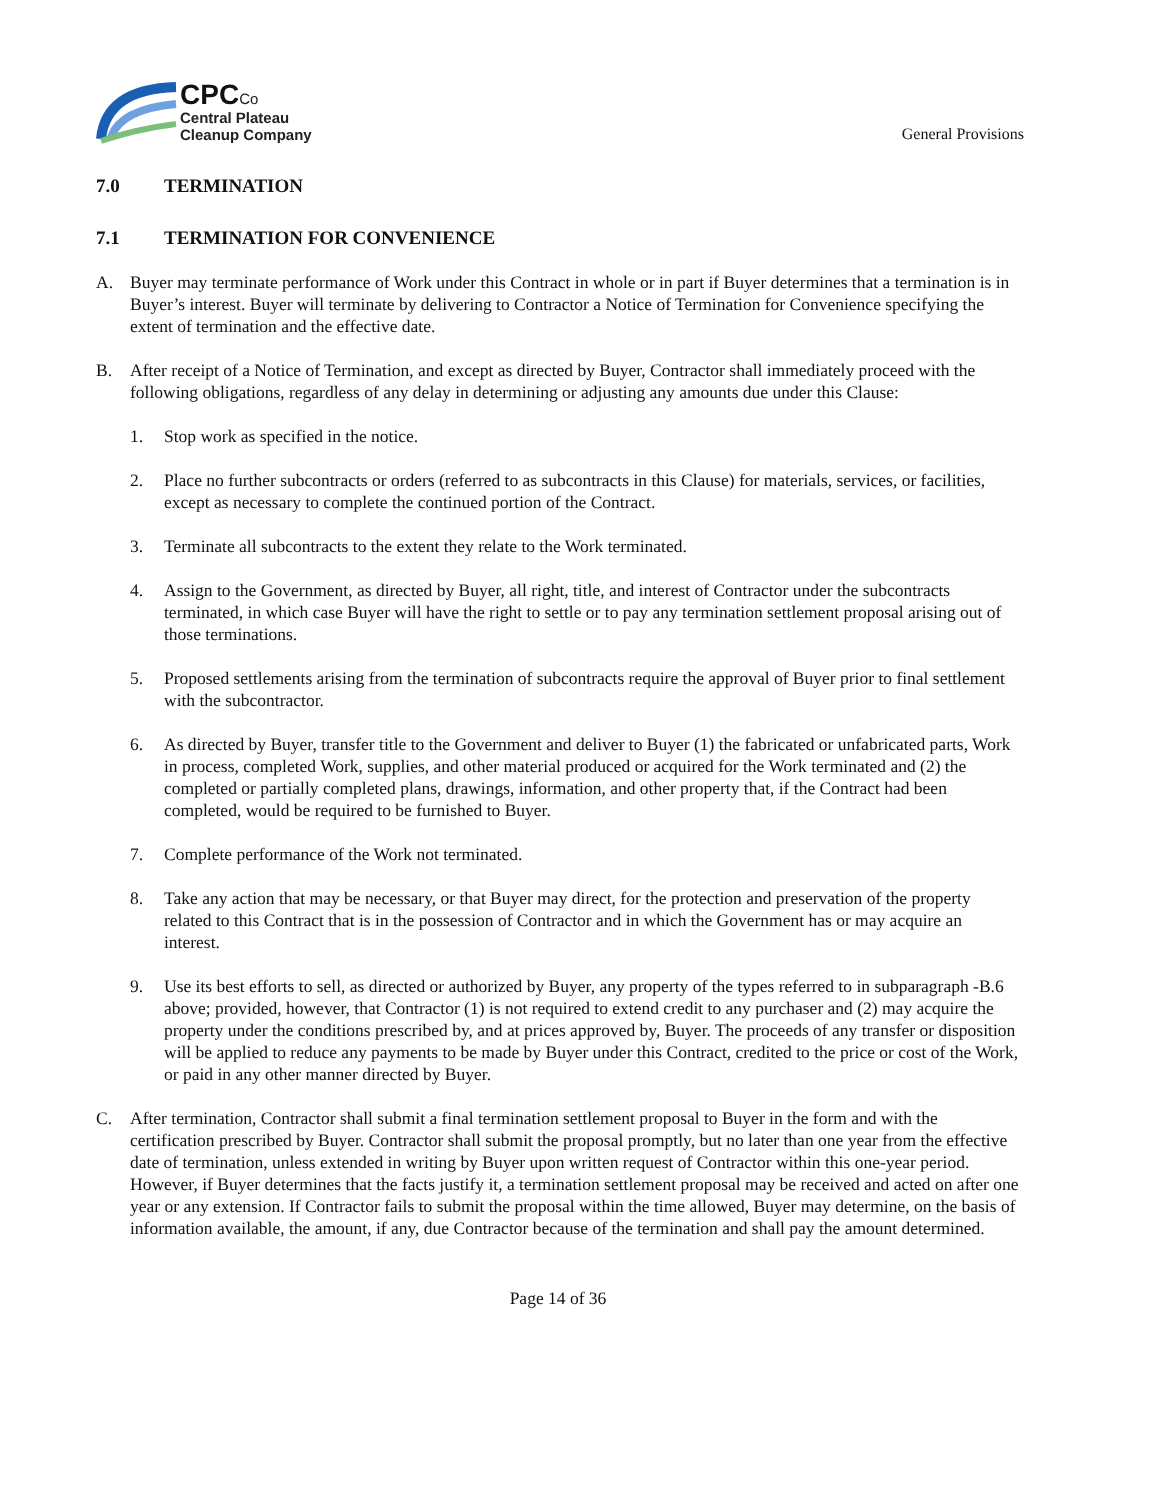CPC Co
Central Plateau
Cleanup Company
General Provisions
7.0 TERMINATION
7.1 TERMINATION FOR CONVENIENCE
A. Buyer may terminate performance of Work under this Contract in whole or in part if Buyer determines that a termination is in Buyer’s interest. Buyer will terminate by delivering to Contractor a Notice of Termination for Convenience specifying the extent of termination and the effective date.
B. After receipt of a Notice of Termination, and except as directed by Buyer, Contractor shall immediately proceed with the following obligations, regardless of any delay in determining or adjusting any amounts due under this Clause:
1. Stop work as specified in the notice.
2. Place no further subcontracts or orders (referred to as subcontracts in this Clause) for materials, services, or facilities, except as necessary to complete the continued portion of the Contract.
3. Terminate all subcontracts to the extent they relate to the Work terminated.
4. Assign to the Government, as directed by Buyer, all right, title, and interest of Contractor under the subcontracts terminated, in which case Buyer will have the right to settle or to pay any termination settlement proposal arising out of those terminations.
5. Proposed settlements arising from the termination of subcontracts require the approval of Buyer prior to final settlement with the subcontractor.
6. As directed by Buyer, transfer title to the Government and deliver to Buyer (1) the fabricated or unfabricated parts, Work in process, completed Work, supplies, and other material produced or acquired for the Work terminated and (2) the completed or partially completed plans, drawings, information, and other property that, if the Contract had been completed, would be required to be furnished to Buyer.
7. Complete performance of the Work not terminated.
8. Take any action that may be necessary, or that Buyer may direct, for the protection and preservation of the property related to this Contract that is in the possession of Contractor and in which the Government has or may acquire an interest.
9. Use its best efforts to sell, as directed or authorized by Buyer, any property of the types referred to in subparagraph -B.6 above; provided, however, that Contractor (1) is not required to extend credit to any purchaser and (2) may acquire the property under the conditions prescribed by, and at prices approved by, Buyer. The proceeds of any transfer or disposition will be applied to reduce any payments to be made by Buyer under this Contract, credited to the price or cost of the Work, or paid in any other manner directed by Buyer.
C. After termination, Contractor shall submit a final termination settlement proposal to Buyer in the form and with the certification prescribed by Buyer. Contractor shall submit the proposal promptly, but no later than one year from the effective date of termination, unless extended in writing by Buyer upon written request of Contractor within this one-year period. However, if Buyer determines that the facts justify it, a termination settlement proposal may be received and acted on after one year or any extension. If Contractor fails to submit the proposal within the time allowed, Buyer may determine, on the basis of information available, the amount, if any, due Contractor because of the termination and shall pay the amount determined.
Page 14 of 36